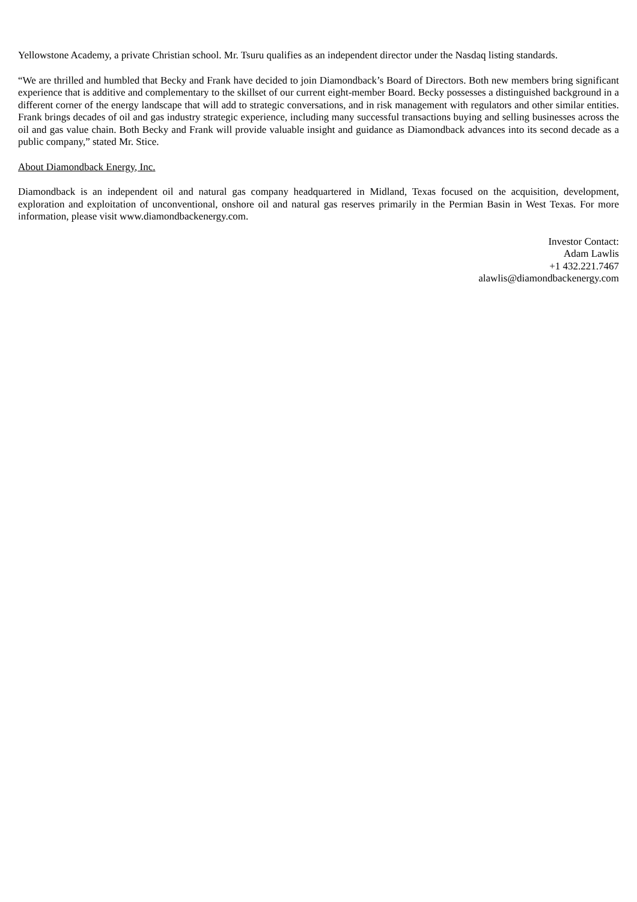Yellowstone Academy, a private Christian school. Mr. Tsuru qualifies as an independent director under the Nasdaq listing standards.
“We are thrilled and humbled that Becky and Frank have decided to join Diamondback’s Board of Directors. Both new members bring significant experience that is additive and complementary to the skillset of our current eight-member Board. Becky possesses a distinguished background in a different corner of the energy landscape that will add to strategic conversations, and in risk management with regulators and other similar entities. Frank brings decades of oil and gas industry strategic experience, including many successful transactions buying and selling businesses across the oil and gas value chain. Both Becky and Frank will provide valuable insight and guidance as Diamondback advances into its second decade as a public company,” stated Mr. Stice.
About Diamondback Energy, Inc.
Diamondback is an independent oil and natural gas company headquartered in Midland, Texas focused on the acquisition, development, exploration and exploitation of unconventional, onshore oil and natural gas reserves primarily in the Permian Basin in West Texas. For more information, please visit www.diamondbackenergy.com.
Investor Contact:
Adam Lawlis
+1 432.221.7467
alawlis@diamondbackenergy.com